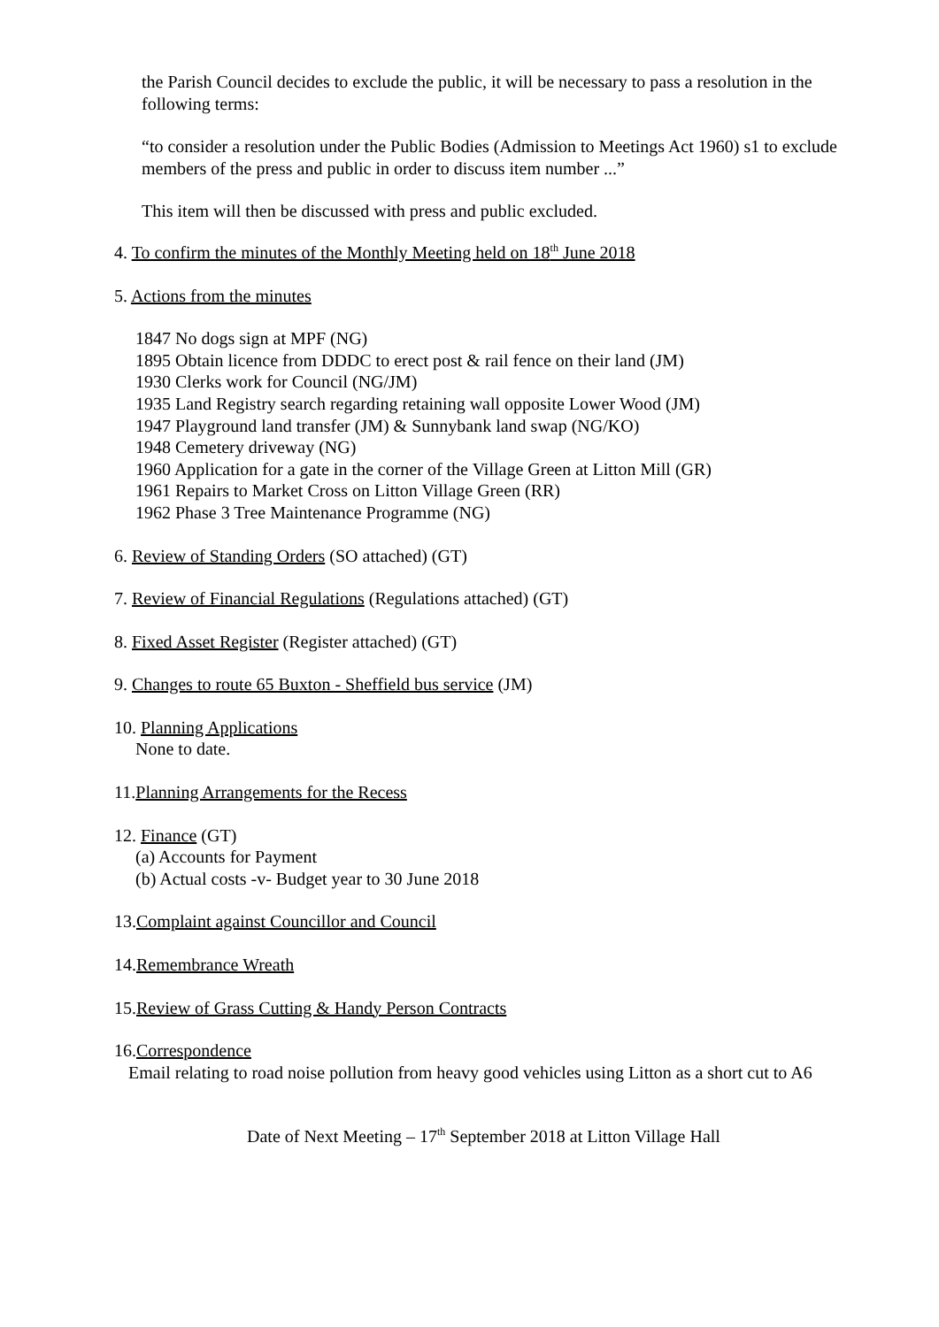the Parish Council decides to exclude the public, it will be necessary to pass a resolution in the following terms:
“to consider a resolution under the Public Bodies (Admission to Meetings Act 1960) s1 to exclude members of the press and public in order to discuss item number ...”
This item will then be discussed with press and public excluded.
4. To confirm the minutes of the Monthly Meeting held on 18<sup>th</sup> June 2018
5. Actions from the minutes
1847 No dogs sign at MPF (NG)
1895 Obtain licence from DDDC to erect post & rail fence on their land (JM)
1930 Clerks work for Council (NG/JM)
1935 Land Registry search regarding retaining wall opposite Lower Wood (JM)
1947 Playground land transfer (JM) & Sunnybank land swap (NG/KO)
1948 Cemetery driveway (NG)
1960 Application for a gate in the corner of the Village Green at Litton Mill (GR)
1961 Repairs to Market Cross on Litton Village Green (RR)
1962 Phase 3 Tree Maintenance Programme (NG)
6. Review of Standing Orders (SO attached) (GT)
7. Review of Financial Regulations (Regulations attached) (GT)
8. Fixed Asset Register (Register attached) (GT)
9. Changes to route 65 Buxton - Sheffield bus service (JM)
10. Planning Applications
None to date.
11.Planning Arrangements for the Recess
12. Finance (GT)
(a) Accounts for Payment
(b) Actual costs -v- Budget year to 30 June 2018
13.Complaint against Councillor and Council
14.Remembrance Wreath
15.Review of Grass Cutting & Handy Person Contracts
16.Correspondence
Email relating to road noise pollution from heavy good vehicles using Litton as a short cut to A6
Date of Next Meeting – 17<sup>th</sup> September 2018 at Litton Village Hall